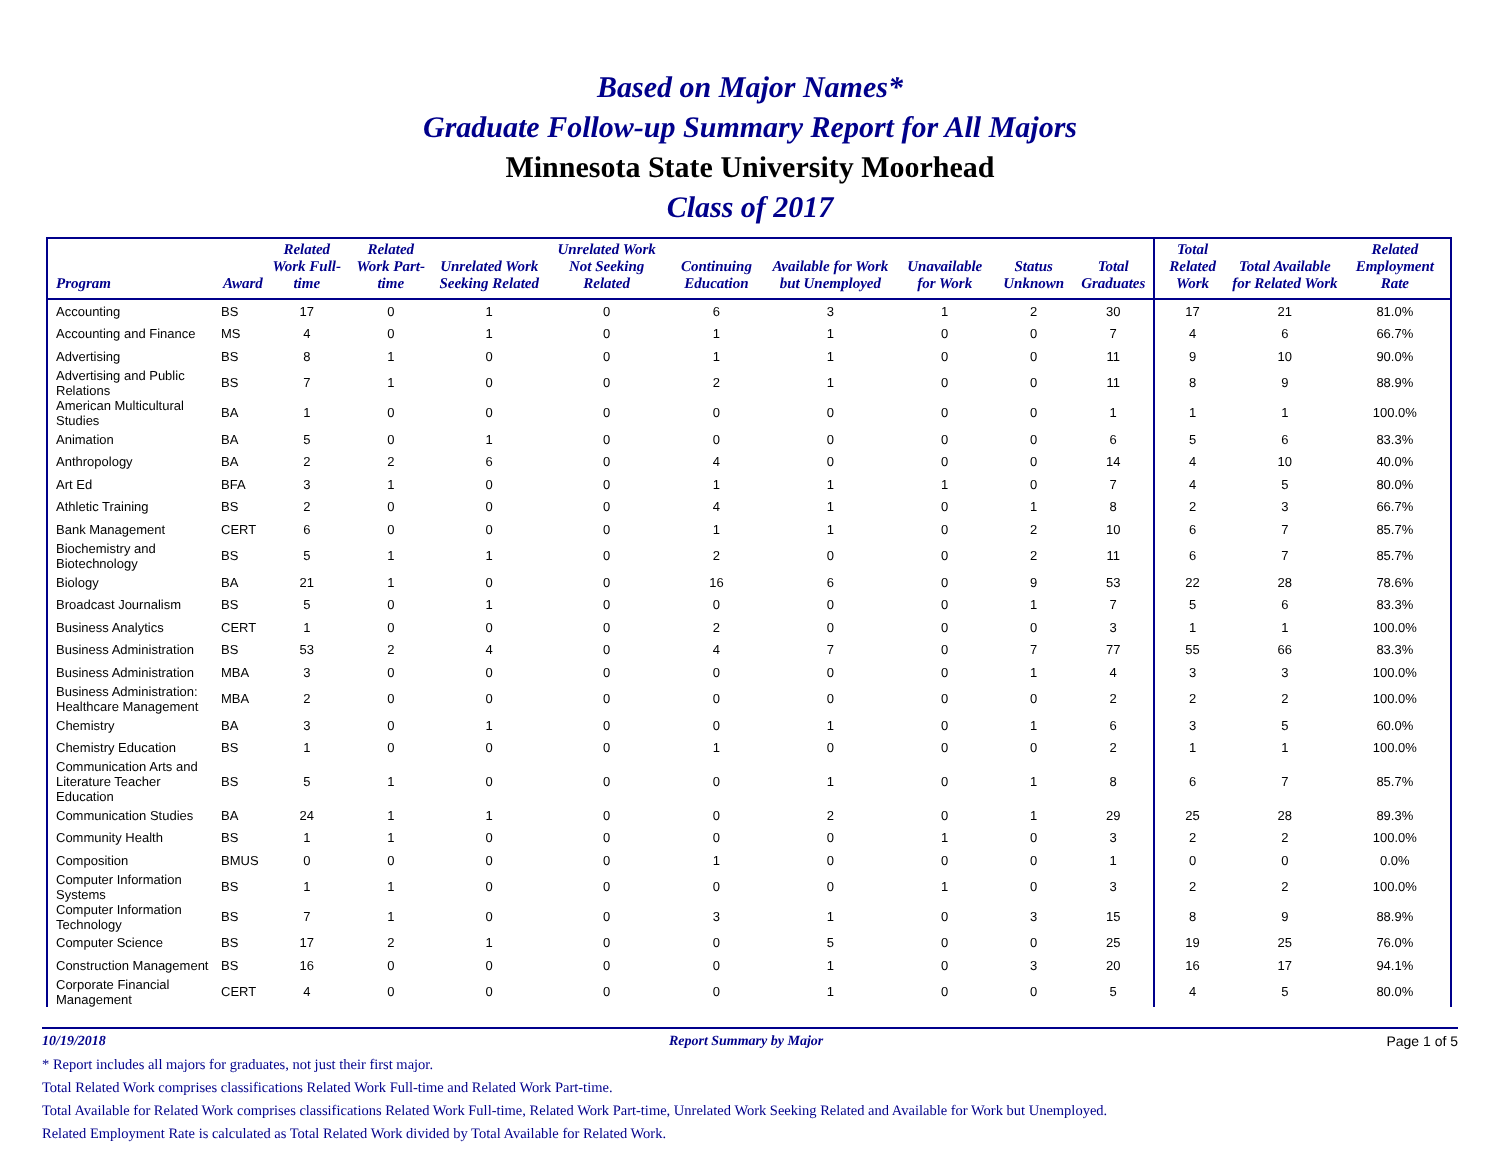Based on Major Names*
Graduate Follow-up Summary Report for All Majors
Minnesota State University Moorhead
Class of 2017
| Program | Award | Related Work Full-time | Related Work Part-time | Unrelated Work Seeking Related | Unrelated Work Not Seeking Related | Continuing Education | Available for Work but Unemployed | Unavailable for Work | Status Unknown | Total Graduates | Total Related Work | Total Available for Related Work | Related Employment Rate |
| --- | --- | --- | --- | --- | --- | --- | --- | --- | --- | --- | --- | --- | --- |
| Accounting | BS | 17 | 0 | 1 | 0 | 6 | 3 | 1 | 2 | 30 | 17 | 21 | 81.0% |
| Accounting and Finance | MS | 4 | 0 | 1 | 0 | 1 | 1 | 0 | 0 | 7 | 4 | 6 | 66.7% |
| Advertising | BS | 8 | 1 | 0 | 0 | 1 | 1 | 0 | 0 | 11 | 9 | 10 | 90.0% |
| Advertising and Public Relations | BS | 7 | 1 | 0 | 0 | 2 | 1 | 0 | 0 | 11 | 8 | 9 | 88.9% |
| American Multicultural Studies | BA | 1 | 0 | 0 | 0 | 0 | 0 | 0 | 0 | 1 | 1 | 1 | 100.0% |
| Animation | BA | 5 | 0 | 1 | 0 | 0 | 0 | 0 | 0 | 6 | 5 | 6 | 83.3% |
| Anthropology | BA | 2 | 2 | 6 | 0 | 4 | 0 | 0 | 0 | 14 | 4 | 10 | 40.0% |
| Art Ed | BFA | 3 | 1 | 0 | 0 | 1 | 1 | 1 | 0 | 7 | 4 | 5 | 80.0% |
| Athletic Training | BS | 2 | 0 | 0 | 0 | 4 | 1 | 0 | 1 | 8 | 2 | 3 | 66.7% |
| Bank Management | CERT | 6 | 0 | 0 | 0 | 1 | 1 | 0 | 2 | 10 | 6 | 7 | 85.7% |
| Biochemistry and Biotechnology | BS | 5 | 1 | 1 | 0 | 2 | 0 | 0 | 2 | 11 | 6 | 7 | 85.7% |
| Biology | BA | 21 | 1 | 0 | 0 | 16 | 6 | 0 | 9 | 53 | 22 | 28 | 78.6% |
| Broadcast Journalism | BS | 5 | 0 | 1 | 0 | 0 | 0 | 0 | 1 | 7 | 5 | 6 | 83.3% |
| Business Analytics | CERT | 1 | 0 | 0 | 0 | 2 | 0 | 0 | 0 | 3 | 1 | 1 | 100.0% |
| Business Administration | BS | 53 | 2 | 4 | 0 | 4 | 7 | 0 | 7 | 77 | 55 | 66 | 83.3% |
| Business Administration | MBA | 3 | 0 | 0 | 0 | 0 | 0 | 0 | 1 | 4 | 3 | 3 | 100.0% |
| Business Administration: Healthcare Management | MBA | 2 | 0 | 0 | 0 | 0 | 0 | 0 | 0 | 2 | 2 | 2 | 100.0% |
| Chemistry | BA | 3 | 0 | 1 | 0 | 0 | 1 | 0 | 1 | 6 | 3 | 5 | 60.0% |
| Chemistry Education | BS | 1 | 0 | 0 | 0 | 1 | 0 | 0 | 0 | 2 | 1 | 1 | 100.0% |
| Communication Arts and Literature Teacher Education | BS | 5 | 1 | 0 | 0 | 0 | 1 | 0 | 1 | 8 | 6 | 7 | 85.7% |
| Communication Studies | BA | 24 | 1 | 1 | 0 | 0 | 2 | 0 | 1 | 29 | 25 | 28 | 89.3% |
| Community Health | BS | 1 | 1 | 0 | 0 | 0 | 0 | 1 | 0 | 3 | 2 | 2 | 100.0% |
| Composition | BMUS | 0 | 0 | 0 | 0 | 1 | 0 | 0 | 0 | 1 | 0 | 0 | 0.0% |
| Computer Information Systems | BS | 1 | 1 | 0 | 0 | 0 | 0 | 1 | 0 | 3 | 2 | 2 | 100.0% |
| Computer Information Technology | BS | 7 | 1 | 0 | 0 | 3 | 1 | 0 | 3 | 15 | 8 | 9 | 88.9% |
| Computer Science | BS | 17 | 2 | 1 | 0 | 0 | 5 | 0 | 0 | 25 | 19 | 25 | 76.0% |
| Construction Management | BS | 16 | 0 | 0 | 0 | 0 | 1 | 0 | 3 | 20 | 16 | 17 | 94.1% |
| Corporate Financial Management | CERT | 4 | 0 | 0 | 0 | 0 | 1 | 0 | 0 | 5 | 4 | 5 | 80.0% |
10/19/2018 Report Summary by Major Page 1 of 5
* Report includes all majors for graduates, not just their first major.
Total Related Work comprises classifications Related Work Full-time and Related Work Part-time.
Total Available for Related Work comprises classifications Related Work Full-time, Related Work Part-time, Unrelated Work Seeking Related and Available for Work but Unemployed.
Related Employment Rate is calculated as Total Related Work divided by Total Available for Related Work.